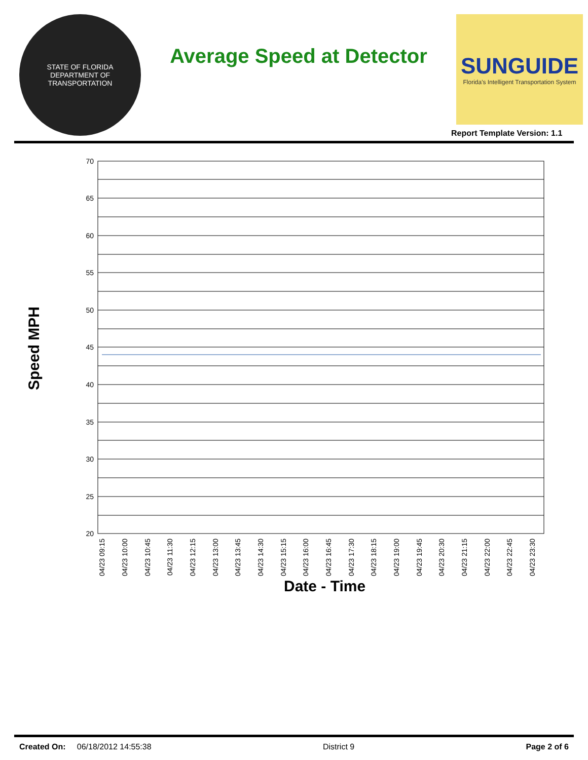STATE OF FLORIDA
DEPARTMENT OF TRANSPORTATION
Average Speed at Detector
SUNGUIDE
Florida's Intelligent Transportation System
Report Template Version: 1.1
Speed MPH
70
65
60
55
50
45
40
35
30
25
20
04/23 09:15
04/23 10:00
04/23 10:45
04/23 11:30
04/23 12:15
04/23 13:00
04/23 13:45
04/23 14:30
04/23 15:15
04/23 16:00
04/23 16:45
04/23 17:30
04/23 18:15
04/23 19:00
04/23 19:45
04/23 20:30
04/23 21:15
04/23 22:00
04/23 22:45
04/23 23:30
Date - Time
Created On: 06/18/2012 14:55:38 District 9 Page 2 of 6